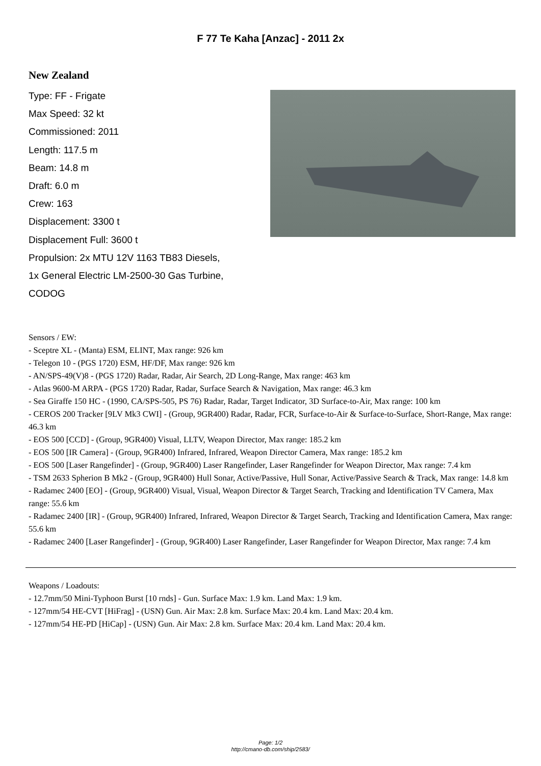F 77 Te Kaha [Anzac] - 2011 2x
New Zealand
Type: FF - Frigate
Max Speed: 32 kt
Commissioned: 2011
Length: 117.5 m
Beam: 14.8 m
Draft: 6.0 m
Crew: 163
Displacement: 3300 t
Displacement Full: 3600 t
Propulsion: 2x MTU 12V 1163 TB83 Diesels,
1x General Electric LM-2500-30 Gas Turbine,
CODOG
Sensors / EW:
- Sceptre XL - (Manta) ESM, ELINT, Max range: 926 km
- Telegon 10 - (PGS 1720) ESM, HF/DF, Max range: 926 km
- AN/SPS-49(V)8 - (PGS 1720) Radar, Radar, Air Search, 2D Long-Range, Max range: 463 km
- Atlas 9600-M ARPA - (PGS 1720) Radar, Radar, Surface Search & Navigation, Max range: 46.3 km
- Sea Giraffe 150 HC - (1990, CA/SPS-505, PS 76) Radar, Radar, Target Indicator, 3D Surface-to-Air, Max range: 100 km
- CEROS 200 Tracker [9LV Mk3 CWI] - (Group, 9GR400) Radar, Radar, FCR, Surface-to-Air & Surface-to-Surface, Short-Range, Max range: 46.3 km
- EOS 500 [CCD] - (Group, 9GR400) Visual, LLTV, Weapon Director, Max range: 185.2 km
- EOS 500 [IR Camera] - (Group, 9GR400) Infrared, Infrared, Weapon Director Camera, Max range: 185.2 km
- EOS 500 [Laser Rangefinder] - (Group, 9GR400) Laser Rangefinder, Laser Rangefinder for Weapon Director, Max range: 7.4 km
- TSM 2633 Spherion B Mk2 - (Group, 9GR400) Hull Sonar, Active/Passive, Hull Sonar, Active/Passive Search & Track, Max range: 14.8 km
- Radamec 2400 [EO] - (Group, 9GR400) Visual, Visual, Weapon Director & Target Search, Tracking and Identification TV Camera, Max range: 55.6 km
- Radamec 2400 [IR] - (Group, 9GR400) Infrared, Infrared, Weapon Director & Target Search, Tracking and Identification Camera, Max range: 55.6 km
- Radamec 2400 [Laser Rangefinder] - (Group, 9GR400) Laser Rangefinder, Laser Rangefinder for Weapon Director, Max range: 7.4 km
Weapons / Loadouts:
- 12.7mm/50 Mini-Typhoon Burst [10 rnds] - Gun. Surface Max: 1.9 km. Land Max: 1.9 km.
- 127mm/54 HE-CVT [HiFrag] - (USN) Gun. Air Max: 2.8 km. Surface Max: 20.4 km. Land Max: 20.4 km.
- 127mm/54 HE-PD [HiCap] - (USN) Gun. Air Max: 2.8 km. Surface Max: 20.4 km. Land Max: 20.4 km.
Page: 1/2
http://cmano-db.com/ship/2583/